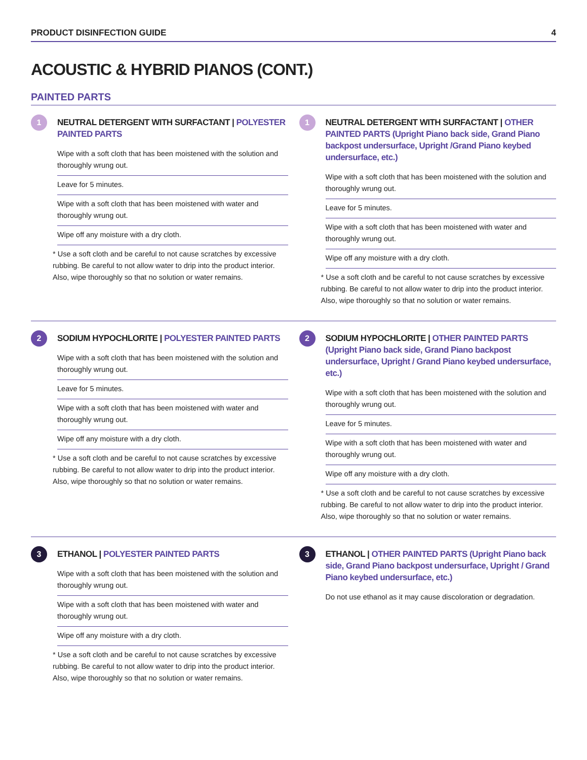PRODUCT DISINFECTION GUIDE 4
ACOUSTIC & HYBRID PIANOS (CONT.)
PAINTED PARTS
1
NEUTRAL DETERGENT WITH SURFACTANT | POLYESTER PAINTED PARTS
Wipe with a soft cloth that has been moistened with the solution and thoroughly wrung out.
Leave for 5 minutes.
Wipe with a soft cloth that has been moistened with water and thoroughly wrung out.
Wipe off any moisture with a dry cloth.
* Use a soft cloth and be careful to not cause scratches by excessive rubbing. Be careful to not allow water to drip into the product interior. Also, wipe thoroughly so that no solution or water remains.
1
NEUTRAL DETERGENT WITH SURFACTANT | OTHER PAINTED PARTS (Upright Piano back side, Grand Piano backpost undersurface, Upright /Grand Piano keybed undersurface, etc.)
Wipe with a soft cloth that has been moistened with the solution and thoroughly wrung out.
Leave for 5 minutes.
Wipe with a soft cloth that has been moistened with water and thoroughly wrung out.
Wipe off any moisture with a dry cloth.
* Use a soft cloth and be careful to not cause scratches by excessive rubbing. Be careful to not allow water to drip into the product interior. Also, wipe thoroughly so that no solution or water remains.
2
SODIUM HYPOCHLORITE | POLYESTER PAINTED PARTS
Wipe with a soft cloth that has been moistened with the solution and thoroughly wrung out.
Leave for 5 minutes.
Wipe with a soft cloth that has been moistened with water and thoroughly wrung out.
Wipe off any moisture with a dry cloth.
* Use a soft cloth and be careful to not cause scratches by excessive rubbing. Be careful to not allow water to drip into the product interior. Also, wipe thoroughly so that no solution or water remains.
2
SODIUM HYPOCHLORITE | OTHER PAINTED PARTS (Upright Piano back side, Grand Piano backpost undersurface, Upright / Grand Piano keybed undersurface, etc.)
Wipe with a soft cloth that has been moistened with the solution and thoroughly wrung out.
Leave for 5 minutes.
Wipe with a soft cloth that has been moistened with water and thoroughly wrung out.
Wipe off any moisture with a dry cloth.
* Use a soft cloth and be careful to not cause scratches by excessive rubbing. Be careful to not allow water to drip into the product interior. Also, wipe thoroughly so that no solution or water remains.
3
ETHANOL | POLYESTER PAINTED PARTS
Wipe with a soft cloth that has been moistened with the solution and thoroughly wrung out.
Wipe with a soft cloth that has been moistened with water and thoroughly wrung out.
Wipe off any moisture with a dry cloth.
* Use a soft cloth and be careful to not cause scratches by excessive rubbing. Be careful to not allow water to drip into the product interior. Also, wipe thoroughly so that no solution or water remains.
3
ETHANOL | OTHER PAINTED PARTS (Upright Piano back side, Grand Piano backpost undersurface, Upright / Grand Piano keybed undersurface, etc.)
Do not use ethanol as it may cause discoloration or degradation.